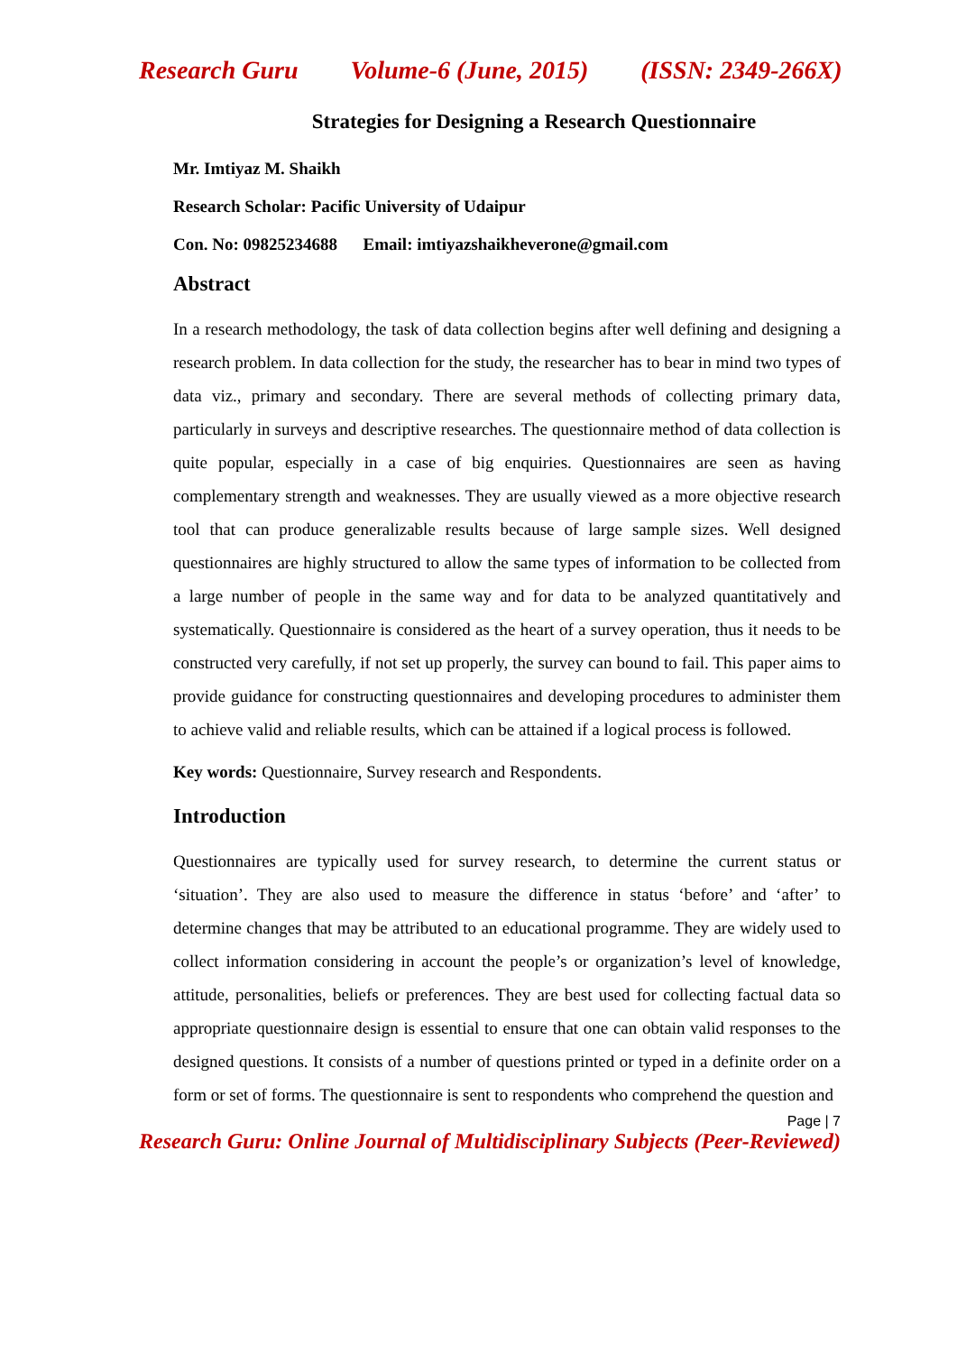Research Guru Volume-6 (June, 2015) (ISSN: 2349-266X)
Strategies for Designing a Research Questionnaire
Mr. Imtiyaz M. Shaikh
Research Scholar: Pacific University of Udaipur
Con. No: 09825234688 Email: imtiyazshaikheverone@gmail.com
Abstract
In a research methodology, the task of data collection begins after well defining and designing a research problem. In data collection for the study, the researcher has to bear in mind two types of data viz., primary and secondary. There are several methods of collecting primary data, particularly in surveys and descriptive researches. The questionnaire method of data collection is quite popular, especially in a case of big enquiries. Questionnaires are seen as having complementary strength and weaknesses. They are usually viewed as a more objective research tool that can produce generalizable results because of large sample sizes. Well designed questionnaires are highly structured to allow the same types of information to be collected from a large number of people in the same way and for data to be analyzed quantitatively and systematically. Questionnaire is considered as the heart of a survey operation, thus it needs to be constructed very carefully, if not set up properly, the survey can bound to fail. This paper aims to provide guidance for constructing questionnaires and developing procedures to administer them to achieve valid and reliable results, which can be attained if a logical process is followed.
Key words: Questionnaire, Survey research and Respondents.
Introduction
Questionnaires are typically used for survey research, to determine the current status or ‘situation’. They are also used to measure the difference in status ‘before’ and ‘after’ to determine changes that may be attributed to an educational programme. They are widely used to collect information considering in account the people’s or organization’s level of knowledge, attitude, personalities, beliefs or preferences. They are best used for collecting factual data so appropriate questionnaire design is essential to ensure that one can obtain valid responses to the designed questions. It consists of a number of questions printed or typed in a definite order on a form or set of forms. The questionnaire is sent to respondents who comprehend the question and
Page | 7
Research Guru: Online Journal of Multidisciplinary Subjects (Peer-Reviewed)